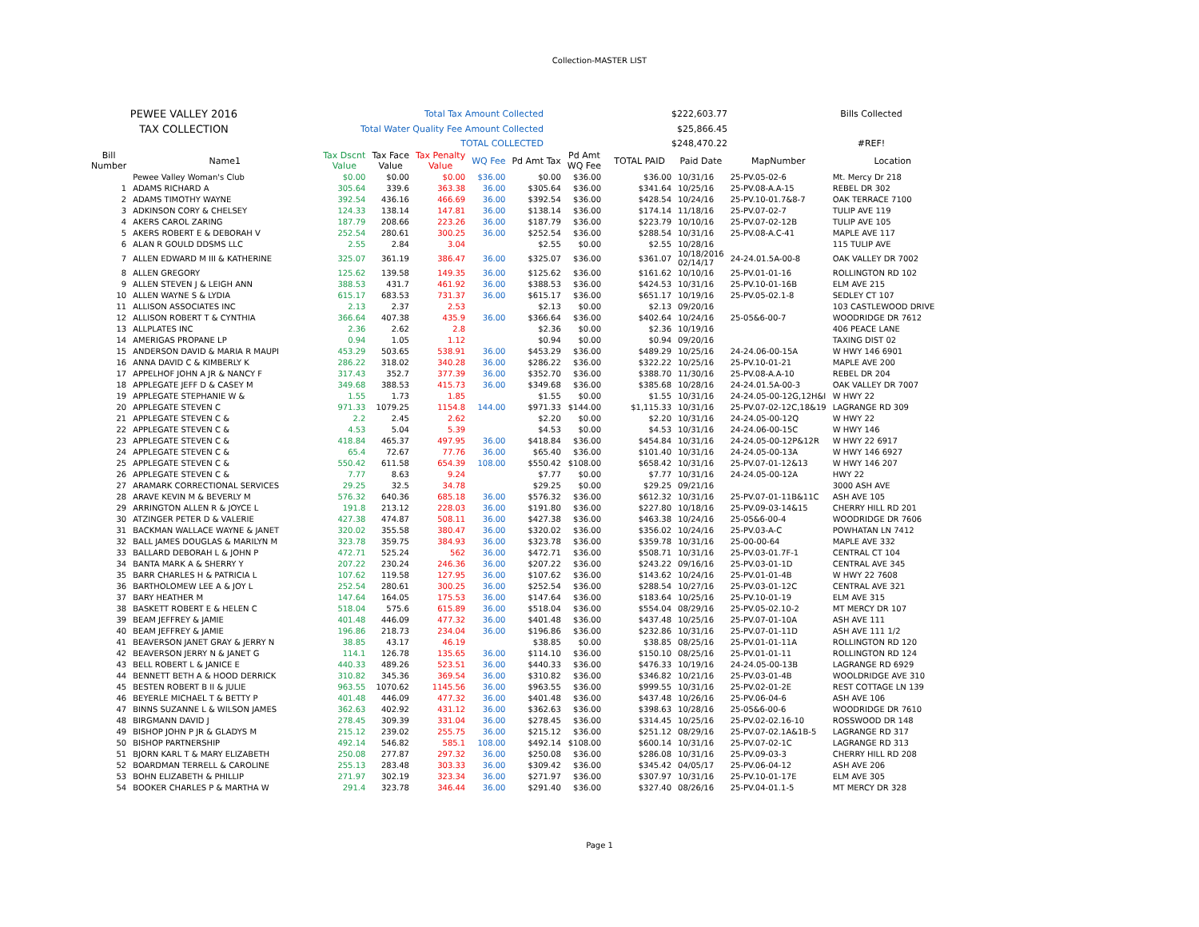Collection-MASTER LIST
| PEWEE VALLEY 2016 | Total Tax Amount Collected | $222,603.77 | Bills Collected |
| TAX COLLECTION | Total Water Quality Fee Amount Collected | $25,866.45 | |
| | TOTAL COLLECTED | $248,470.22 | #REF! |
| Bill Number | Name1 | Tax Dscnt Value | Tax Face Value | Tax Penalty Value | WQ Fee | Pd Amt Tax | Pd Amt WQ Fee | TOTAL PAID | Paid Date | MapNumber | Location |
| --- | --- | --- | --- | --- | --- | --- | --- | --- | --- | --- | --- |
| | Pewee Valley Woman's Club | $0.00 | $0.00 | $0.00 | $36.00 | $0.00 | $36.00 | $36.00 | 10/31/16 | 25-PV.05-02-6 | Mt. Mercy Dr 218 |
| 1 | ADAMS RICHARD A | 305.64 | 339.6 | 363.38 | 36.00 | $305.64 | $36.00 | $341.64 | 10/25/16 | 25-PV.08-A.A-15 | REBEL DR 302 |
| 2 | ADAMS TIMOTHY WAYNE | 392.54 | 436.16 | 466.69 | 36.00 | $392.54 | $36.00 | $428.54 | 10/24/16 | 25-PV.10-01.7&8-7 | OAK TERRACE 7100 |
| 3 | ADKINSON CORY & CHELSEY | 124.33 | 138.14 | 147.81 | 36.00 | $138.14 | $36.00 | $174.14 | 11/18/16 | 25-PV.07-02-7 | TULIP AVE 119 |
| 4 | AKERS CAROL ZARING | 187.79 | 208.66 | 223.26 | 36.00 | $187.79 | $36.00 | $223.79 | 10/10/16 | 25-PV.07-02-12B | TULIP AVE 105 |
| 5 | AKERS ROBERT E & DEBORAH V | 252.54 | 280.61 | 300.25 | 36.00 | $252.54 | $36.00 | $288.54 | 10/31/16 | 25-PV.08-A.C-41 | MAPLE AVE 117 |
| 6 | ALAN R GOULD DDSMS LLC | 2.55 | 2.84 | 3.04 | | $2.55 | $0.00 | $2.55 | 10/28/16 | | 115 TULIP AVE |
| 7 | ALLEN EDWARD M III & KATHERINE | 325.07 | 361.19 | 386.47 | 36.00 | $325.07 | $36.00 | $361.07 | 10/18/2016 02/14/17 | 24-24.01.5A-00-8 | OAK VALLEY DR 7002 |
| 8 | ALLEN GREGORY | 125.62 | 139.58 | 149.35 | 36.00 | $125.62 | $36.00 | $161.62 | 10/10/16 | 25-PV.01-01-16 | ROLLINGTON RD 102 |
| 9 | ALLEN STEVEN J & LEIGH ANN | 388.53 | 431.7 | 461.92 | 36.00 | $388.53 | $36.00 | $424.53 | 10/31/16 | 25-PV.10-01-16B | ELM AVE 215 |
| 10 | ALLEN WAYNE S & LYDIA | 615.17 | 683.53 | 731.37 | 36.00 | $615.17 | $36.00 | $651.17 | 10/19/16 | 25-PV.05-02.1-8 | SEDLEY CT 107 |
| 11 | ALLISON ASSOCIATES INC | 2.13 | 2.37 | 2.53 | | $2.13 | $0.00 | $2.13 | 09/20/16 | | 103 CASTLEWOOD DRIVE |
| 12 | ALLISON ROBERT T & CYNTHIA | 366.64 | 407.38 | 435.9 | 36.00 | $366.64 | $36.00 | $402.64 | 10/24/16 | 25-05&6-00-7 | WOODRIDGE DR 7612 |
| 13 | ALLPLATES INC | 2.36 | 2.62 | 2.8 | | $2.36 | $0.00 | $2.36 | 10/19/16 | | 406 PEACE LANE |
| 14 | AMERIGAS PROPANE LP | 0.94 | 1.05 | 1.12 | | $0.94 | $0.00 | $0.94 | 09/20/16 | | TAXING DIST 02 |
| 15 | ANDERSON DAVID & MARIA R MAUPI | 453.29 | 503.65 | 538.91 | 36.00 | $453.29 | $36.00 | $489.29 | 10/25/16 | 24-24.06-00-15A | W HWY 146 6901 |
| 16 | ANNA DAVID C & KIMBERLY K | 286.22 | 318.02 | 340.28 | 36.00 | $286.22 | $36.00 | $322.22 | 10/25/16 | 25-PV.10-01-21 | MAPLE AVE 200 |
| 17 | APPELHOF JOHN A JR & NANCY F | 317.43 | 352.7 | 377.39 | 36.00 | $352.70 | $36.00 | $388.70 | 11/30/16 | 25-PV.08-A.A-10 | REBEL DR 204 |
| 18 | APPLEGATE JEFF D & CASEY M | 349.68 | 388.53 | 415.73 | 36.00 | $349.68 | $36.00 | $385.68 | 10/28/16 | 24-24.01.5A-00-3 | OAK VALLEY DR 7007 |
| 19 | APPLEGATE STEPHANIE W & | 1.55 | 1.73 | 1.85 | | $1.55 | $0.00 | $1.55 | 10/31/16 | 24-24.05-00-12G,12H&I | W HWY 22 |
| 20 | APPLEGATE STEVEN C | 971.33 | 1079.25 | 1154.8 | 144.00 | $971.33 | $144.00 | $1,115.33 | 10/31/16 | 25-PV.07-02-12C,18&19 | LAGRANGE RD 309 |
| 21 | APPLEGATE STEVEN C & | 2.2 | 2.45 | 2.62 | | $2.20 | $0.00 | $2.20 | 10/31/16 | 24-24.05-00-12Q | W HWY 22 |
| 22 | APPLEGATE STEVEN C & | 4.53 | 5.04 | 5.39 | | $4.53 | $0.00 | $4.53 | 10/31/16 | 24-24.06-00-15C | W HWY 146 |
| 23 | APPLEGATE STEVEN C & | 418.84 | 465.37 | 497.95 | 36.00 | $418.84 | $36.00 | $454.84 | 10/31/16 | 24-24.05-00-12P&12R | W HWY 22 6917 |
| 24 | APPLEGATE STEVEN C & | 65.4 | 72.67 | 77.76 | 36.00 | $65.40 | $36.00 | $101.40 | 10/31/16 | 24-24.05-00-13A | W HWY 146 6927 |
| 25 | APPLEGATE STEVEN C & | 550.42 | 611.58 | 654.39 | 108.00 | $550.42 | $108.00 | $658.42 | 10/31/16 | 25-PV.07-01-12&13 | W HWY 146 207 |
| 26 | APPLEGATE STEVEN C & | 7.77 | 8.63 | 9.24 | | $7.77 | $0.00 | $7.77 | 10/31/16 | 24-24.05-00-12A | HWY 22 |
| 27 | ARAMARK CORRECTIONAL SERVICES | 29.25 | 32.5 | 34.78 | | $29.25 | $0.00 | $29.25 | 09/21/16 | | 3000 ASH AVE |
| 28 | ARAVE KEVIN M & BEVERLY M | 576.32 | 640.36 | 685.18 | 36.00 | $576.32 | $36.00 | $612.32 | 10/31/16 | 25-PV.07-01-11B&11C | ASH AVE 105 |
| 29 | ARRINGTON ALLEN R & JOYCE L | 191.8 | 213.12 | 228.03 | 36.00 | $191.80 | $36.00 | $227.80 | 10/18/16 | 25-PV.09-03-14&15 | CHERRY HILL RD 201 |
| 30 | ATZINGER PETER D & VALERIE | 427.38 | 474.87 | 508.11 | 36.00 | $427.38 | $36.00 | $463.38 | 10/24/16 | 25-05&6-00-4 | WOODRIDGE DR 7606 |
| 31 | BACKMAN WALLACE WAYNE & JANET | 320.02 | 355.58 | 380.47 | 36.00 | $320.02 | $36.00 | $356.02 | 10/24/16 | 25-PV.03-A-C | POWHATAN LN 7412 |
| 32 | BALL JAMES DOUGLAS & MARILYN M | 323.78 | 359.75 | 384.93 | 36.00 | $323.78 | $36.00 | $359.78 | 10/31/16 | 25-00-00-64 | MAPLE AVE 332 |
| 33 | BALLARD DEBORAH L & JOHN P | 472.71 | 525.24 | 562 | 36.00 | $472.71 | $36.00 | $508.71 | 10/31/16 | 25-PV.03-01.7F-1 | CENTRAL CT 104 |
| 34 | BANTA MARK A & SHERRY Y | 207.22 | 230.24 | 246.36 | 36.00 | $207.22 | $36.00 | $243.22 | 09/16/16 | 25-PV.03-01-1D | CENTRAL AVE 345 |
| 35 | BARR CHARLES H & PATRICIA L | 107.62 | 119.58 | 127.95 | 36.00 | $107.62 | $36.00 | $143.62 | 10/24/16 | 25-PV.01-01-4B | W HWY 22 7608 |
| 36 | BARTHOLOMEW LEE A & JOY L | 252.54 | 280.61 | 300.25 | 36.00 | $252.54 | $36.00 | $288.54 | 10/27/16 | 25-PV.03-01-12C | CENTRAL AVE 321 |
| 37 | BARY HEATHER M | 147.64 | 164.05 | 175.53 | 36.00 | $147.64 | $36.00 | $183.64 | 10/25/16 | 25-PV.10-01-19 | ELM AVE 315 |
| 38 | BASKETT ROBERT E & HELEN C | 518.04 | 575.6 | 615.89 | 36.00 | $518.04 | $36.00 | $554.04 | 08/29/16 | 25-PV.05-02.10-2 | MT MERCY DR 107 |
| 39 | BEAM JEFFREY & JAMIE | 401.48 | 446.09 | 477.32 | 36.00 | $401.48 | $36.00 | $437.48 | 10/25/16 | 25-PV.07-01-10A | ASH AVE 111 |
| 40 | BEAM JEFFREY & JAMIE | 196.86 | 218.73 | 234.04 | 36.00 | $196.86 | $36.00 | $232.86 | 10/31/16 | 25-PV.07-01-11D | ASH AVE 111 1/2 |
| 41 | BEAVERSON JANET GRAY & JERRY N | 38.85 | 43.17 | 46.19 | | $38.85 | $0.00 | $38.85 | 08/25/16 | 25-PV.01-01-11A | ROLLINGTON RD 120 |
| 42 | BEAVERSON JERRY N & JANET G | 114.1 | 126.78 | 135.65 | 36.00 | $114.10 | $36.00 | $150.10 | 08/25/16 | 25-PV.01-01-11 | ROLLINGTON RD 124 |
| 43 | BELL ROBERT L & JANICE E | 440.33 | 489.26 | 523.51 | 36.00 | $440.33 | $36.00 | $476.33 | 10/19/16 | 24-24.05-00-13B | LAGRANGE RD 6929 |
| 44 | BENNETT BETH A & HOOD DERRICK | 310.82 | 345.36 | 369.54 | 36.00 | $310.82 | $36.00 | $346.82 | 10/21/16 | 25-PV.03-01-4B | WOOLDRIDGE AVE 310 |
| 45 | BESTEN ROBERT B II & JULIE | 963.55 | 1070.62 | 1145.56 | 36.00 | $963.55 | $36.00 | $999.55 | 10/31/16 | 25-PV.02-01-2E | REST COTTAGE LN 139 |
| 46 | BEYERLE MICHAEL T & BETTY P | 401.48 | 446.09 | 477.32 | 36.00 | $401.48 | $36.00 | $437.48 | 10/26/16 | 25-PV.06-04-6 | ASH AVE 106 |
| 47 | BINNS SUZANNE L & WILSON JAMES | 362.63 | 402.92 | 431.12 | 36.00 | $362.63 | $36.00 | $398.63 | 10/28/16 | 25-05&6-00-6 | WOODRIDGE DR 7610 |
| 48 | BIRGMANN DAVID J | 278.45 | 309.39 | 331.04 | 36.00 | $278.45 | $36.00 | $314.45 | 10/25/16 | 25-PV.02-02.16-10 | ROSSWOOD DR 148 |
| 49 | BISHOP JOHN P JR & GLADYS M | 215.12 | 239.02 | 255.75 | 36.00 | $215.12 | $36.00 | $251.12 | 08/29/16 | 25-PV.07-02.1A&1B-5 | LAGRANGE RD 317 |
| 50 | BISHOP PARTNERSHIP | 492.14 | 546.82 | 585.1 | 108.00 | $492.14 | $108.00 | $600.14 | 10/31/16 | 25-PV.07-02-1C | LAGRANGE RD 313 |
| 51 | BJORN KARL T & MARY ELIZABETH | 250.08 | 277.87 | 297.32 | 36.00 | $250.08 | $36.00 | $286.08 | 10/31/16 | 25-PV.09-03-3 | CHERRY HILL RD 208 |
| 52 | BOARDMAN TERRELL & CAROLINE | 255.13 | 283.48 | 303.33 | 36.00 | $309.42 | $36.00 | $345.42 | 04/05/17 | 25-PV.06-04-12 | ASH AVE 206 |
| 53 | BOHN ELIZABETH & PHILLIP | 271.97 | 302.19 | 323.34 | 36.00 | $271.97 | $36.00 | $307.97 | 10/31/16 | 25-PV.10-01-17E | ELM AVE 305 |
| 54 | BOOKER CHARLES P & MARTHA W | 291.4 | 323.78 | 346.44 | 36.00 | $291.40 | $36.00 | $327.40 | 08/26/16 | 25-PV.04-01.1-5 | MT MERCY DR 328 |
Page 1